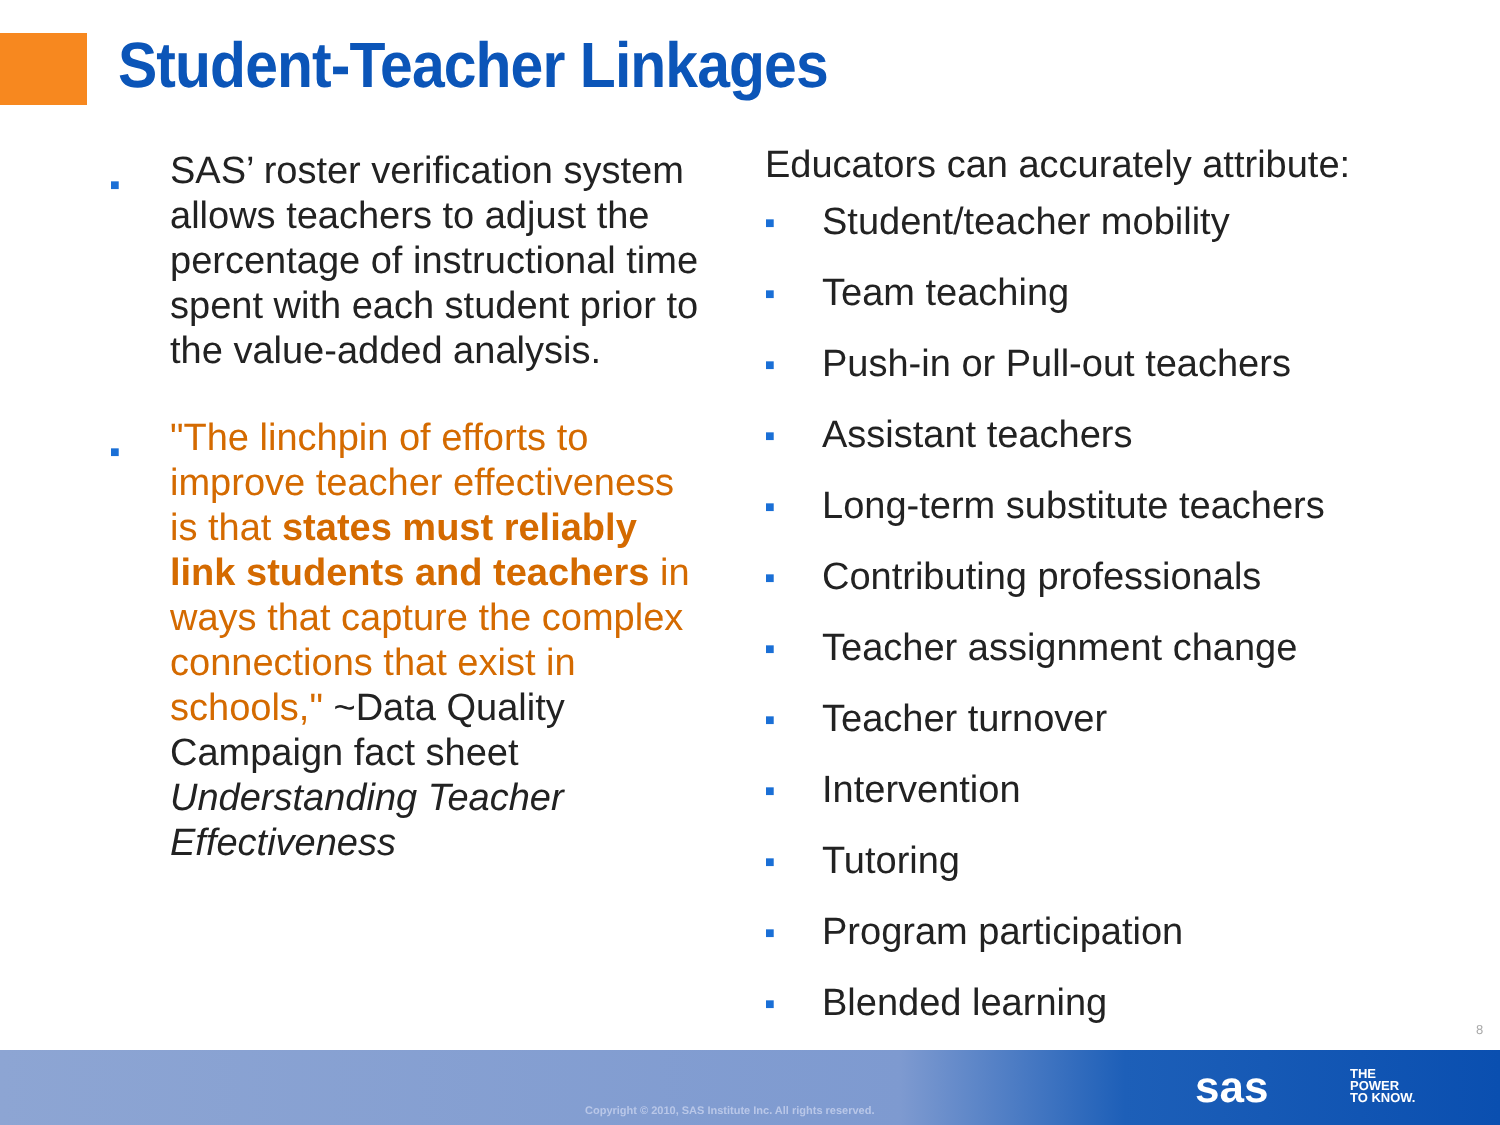Student-Teacher Linkages
■ SAS’ roster verification system allows teachers to adjust the percentage of instructional time spent with each student prior to the value-added analysis.
■ "The linchpin of efforts to improve teacher effectiveness is that states must reliably link students and teachers in ways that capture the complex connections that exist in schools," ~Data Quality Campaign fact sheet Understanding Teacher Effectiveness
Educators can accurately attribute:
■ Student/teacher mobility
■ Team teaching
■ Push-in or Pull-out teachers
■ Assistant teachers
■ Long-term substitute teachers
■ Contributing professionals
■ Teacher assignment change
■ Teacher turnover
■ Intervention
■ Tutoring
■ Program participation
■ Blended learning
8
Copyright © 2010, SAS Institute Inc. All rights reserved.
sas
THE
POWER
TO KNOW.